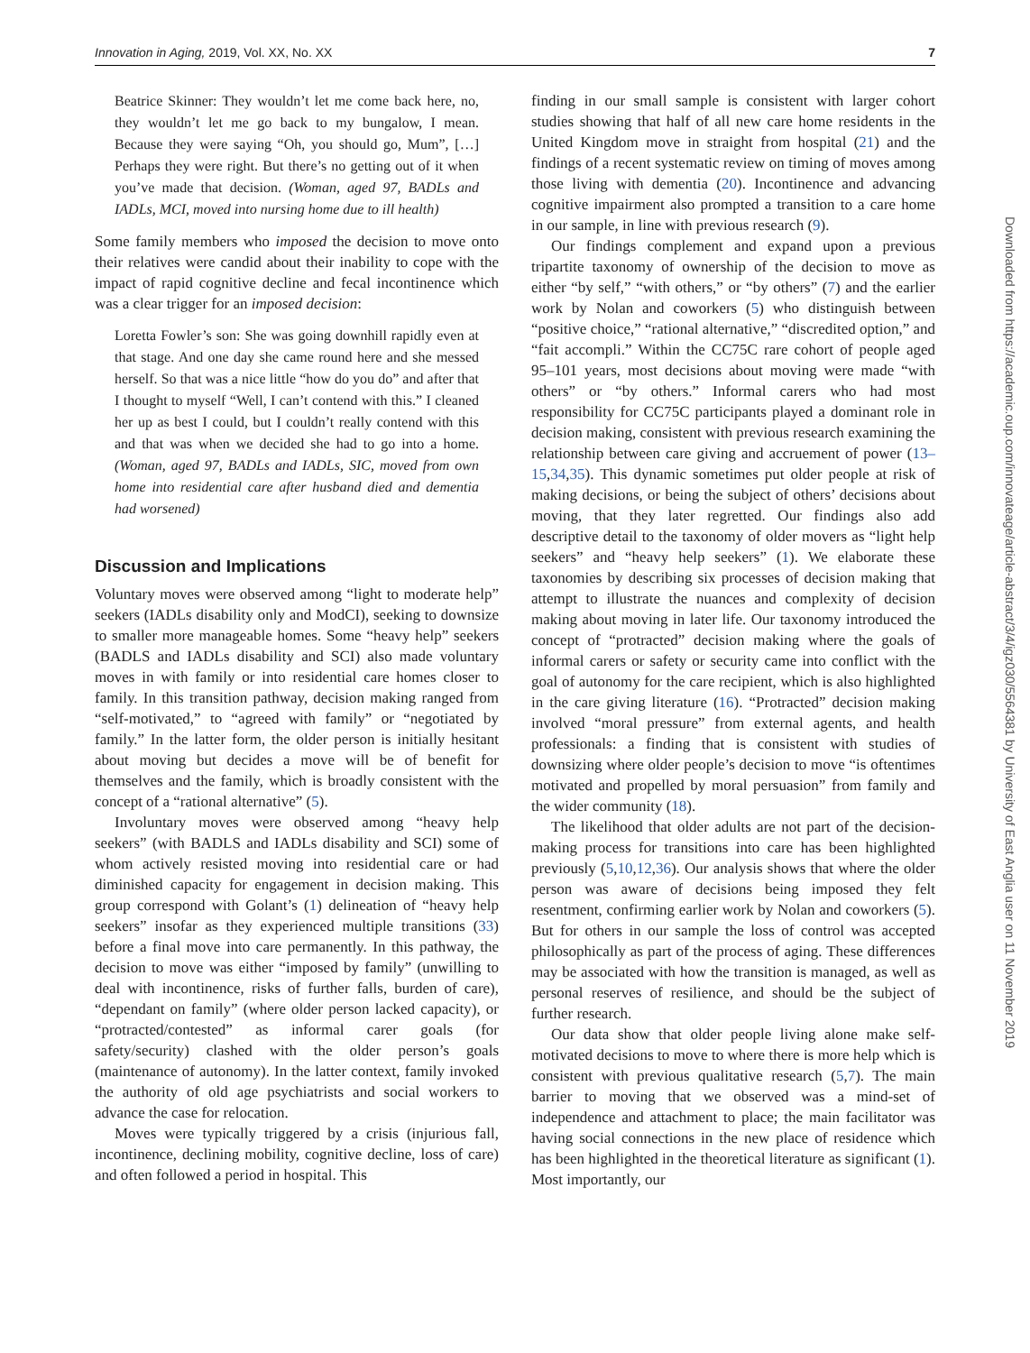Innovation in Aging, 2019, Vol. XX, No. XX 7
Downloaded from https://academic.oup.com/innovateage/article-abstract/3/4/igz030/5564381 by University of East Anglia user on 11 November 2019
Beatrice Skinner: They wouldn’t let me come back here, no, they wouldn’t let me go back to my bungalow, I mean. Because they were saying “Oh, you should go, Mum”, […] Perhaps they were right. But there’s no getting out of it when you’ve made that decision. (Woman, aged 97, BADLs and IADLs, MCI, moved into nursing home due to ill health)
Some family members who imposed the decision to move onto their relatives were candid about their inability to cope with the impact of rapid cognitive decline and fecal incontinence which was a clear trigger for an imposed decision:
Loretta Fowler’s son: She was going downhill rapidly even at that stage. And one day she came round here and she messed herself. So that was a nice little “how do you do” and after that I thought to myself “Well, I can’t contend with this.” I cleaned her up as best I could, but I couldn’t really contend with this and that was when we decided she had to go into a home. (Woman, aged 97, BADLs and IADLs, SIC, moved from own home into residential care after husband died and dementia had worsened)
Discussion and Implications
Voluntary moves were observed among “light to moderate help” seekers (IADLs disability only and ModCI), seeking to downsize to smaller more manageable homes. Some “heavy help” seekers (BADLS and IADLs disability and SCI) also made voluntary moves in with family or into residential care homes closer to family. In this transition pathway, decision making ranged from “self-motivated,” to “agreed with family” or “negotiated by family.” In the latter form, the older person is initially hesitant about moving but decides a move will be of benefit for themselves and the family, which is broadly consistent with the concept of a “rational alternative” (5).
Involuntary moves were observed among “heavy help seekers” (with BADLS and IADLs disability and SCI) some of whom actively resisted moving into residential care or had diminished capacity for engagement in decision making. This group correspond with Golant’s (1) delineation of “heavy help seekers” insofar as they experienced multiple transitions (33) before a final move into care permanently. In this pathway, the decision to move was either “imposed by family” (unwilling to deal with incontinence, risks of further falls, burden of care), “dependant on family” (where older person lacked capacity), or “protracted/contested” as informal carer goals (for safety/security) clashed with the older person’s goals (maintenance of autonomy). In the latter context, family invoked the authority of old age psychiatrists and social workers to advance the case for relocation.
Moves were typically triggered by a crisis (injurious fall, incontinence, declining mobility, cognitive decline, loss of care) and often followed a period in hospital. This
finding in our small sample is consistent with larger cohort studies showing that half of all new care home residents in the United Kingdom move in straight from hospital (21) and the findings of a recent systematic review on timing of moves among those living with dementia (20). Incontinence and advancing cognitive impairment also prompted a transition to a care home in our sample, in line with previous research (9).
Our findings complement and expand upon a previous tripartite taxonomy of ownership of the decision to move as either “by self,” “with others,” or “by others” (7) and the earlier work by Nolan and coworkers (5) who distinguish between “positive choice,” “rational alternative,” “discredited option,” and “fait accompli.” Within the CC75C rare cohort of people aged 95–101 years, most decisions about moving were made “with others” or “by others.” Informal carers who had most responsibility for CC75C participants played a dominant role in decision making, consistent with previous research examining the relationship between care giving and accruement of power (13–15,34,35). This dynamic sometimes put older people at risk of making decisions, or being the subject of others’ decisions about moving, that they later regretted. Our findings also add descriptive detail to the taxonomy of older movers as “light help seekers” and “heavy help seekers” (1). We elaborate these taxonomies by describing six processes of decision making that attempt to illustrate the nuances and complexity of decision making about moving in later life. Our taxonomy introduced the concept of “protracted” decision making where the goals of informal carers or safety or security came into conflict with the goal of autonomy for the care recipient, which is also highlighted in the care giving literature (16). “Protracted” decision making involved “moral pressure” from external agents, and health professionals: a finding that is consistent with studies of downsizing where older people’s decision to move “is oftentimes motivated and propelled by moral persuasion” from family and the wider community (18).
The likelihood that older adults are not part of the decision-making process for transitions into care has been highlighted previously (5,10,12,36). Our analysis shows that where the older person was aware of decisions being imposed they felt resentment, confirming earlier work by Nolan and coworkers (5). But for others in our sample the loss of control was accepted philosophically as part of the process of aging. These differences may be associated with how the transition is managed, as well as personal reserves of resilience, and should be the subject of further research.
Our data show that older people living alone make self-motivated decisions to move to where there is more help which is consistent with previous qualitative research (5,7). The main barrier to moving that we observed was a mind-set of independence and attachment to place; the main facilitator was having social connections in the new place of residence which has been highlighted in the theoretical literature as significant (1). Most importantly, our